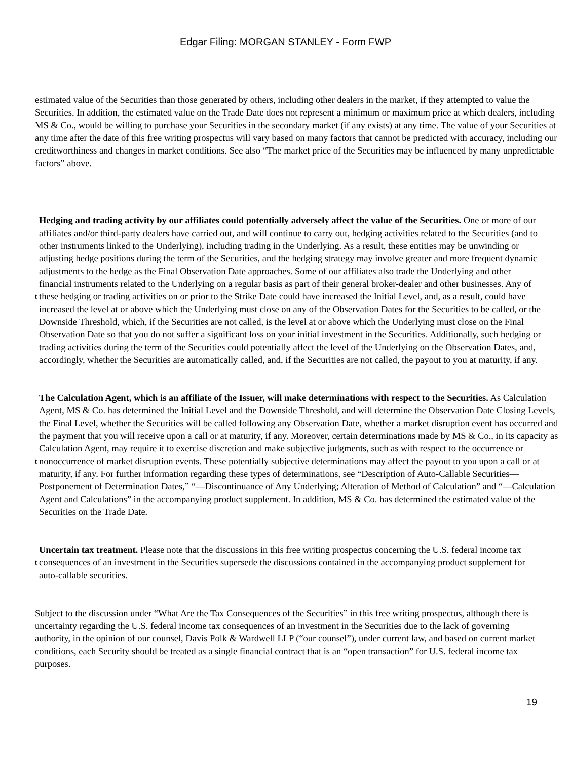Edgar Filing: MORGAN STANLEY - Form FWP
estimated value of the Securities than those generated by others, including other dealers in the market, if they attempted to value the Securities. In addition, the estimated value on the Trade Date does not represent a minimum or maximum price at which dealers, including MS & Co., would be willing to purchase your Securities in the secondary market (if any exists) at any time. The value of your Securities at any time after the date of this free writing prospectus will vary based on many factors that cannot be predicted with accuracy, including our creditworthiness and changes in market conditions. See also “The market price of the Securities may be influenced by many unpredictable factors” above.
t
Hedging and trading activity by our affiliates could potentially adversely affect the value of the Securities. One or more of our affiliates and/or third-party dealers have carried out, and will continue to carry out, hedging activities related to the Securities (and to other instruments linked to the Underlying), including trading in the Underlying. As a result, these entities may be unwinding or adjusting hedge positions during the term of the Securities, and the hedging strategy may involve greater and more frequent dynamic adjustments to the hedge as the Final Observation Date approaches. Some of our affiliates also trade the Underlying and other financial instruments related to the Underlying on a regular basis as part of their general broker-dealer and other businesses. Any of these hedging or trading activities on or prior to the Strike Date could have increased the Initial Level, and, as a result, could have increased the level at or above which the Underlying must close on any of the Observation Dates for the Securities to be called, or the Downside Threshold, which, if the Securities are not called, is the level at or above which the Underlying must close on the Final Observation Date so that you do not suffer a significant loss on your initial investment in the Securities. Additionally, such hedging or trading activities during the term of the Securities could potentially affect the level of the Underlying on the Observation Dates, and, accordingly, whether the Securities are automatically called, and, if the Securities are not called, the payout to you at maturity, if any.
t
The Calculation Agent, which is an affiliate of the Issuer, will make determinations with respect to the Securities. As Calculation Agent, MS & Co. has determined the Initial Level and the Downside Threshold, and will determine the Observation Date Closing Levels, the Final Level, whether the Securities will be called following any Observation Date, whether a market disruption event has occurred and the payment that you will receive upon a call or at maturity, if any. Moreover, certain determinations made by MS & Co., in its capacity as Calculation Agent, may require it to exercise discretion and make subjective judgments, such as with respect to the occurrence or nonoccurrence of market disruption events. These potentially subjective determinations may affect the payout to you upon a call or at maturity, if any. For further information regarding these types of determinations, see “Description of Auto-Callable Securities—Postponement of Determination Dates,” “—Discontinuance of Any Underlying; Alteration of Method of Calculation” and “—Calculation Agent and Calculations” in the accompanying product supplement. In addition, MS & Co. has determined the estimated value of the Securities on the Trade Date.
t
Uncertain tax treatment. Please note that the discussions in this free writing prospectus concerning the U.S. federal income tax consequences of an investment in the Securities supersede the discussions contained in the accompanying product supplement for auto-callable securities.
Subject to the discussion under “What Are the Tax Consequences of the Securities” in this free writing prospectus, although there is uncertainty regarding the U.S. federal income tax consequences of an investment in the Securities due to the lack of governing authority, in the opinion of our counsel, Davis Polk & Wardwell LLP (“our counsel”), under current law, and based on current market conditions, each Security should be treated as a single financial contract that is an “open transaction” for U.S. federal income tax purposes.
19